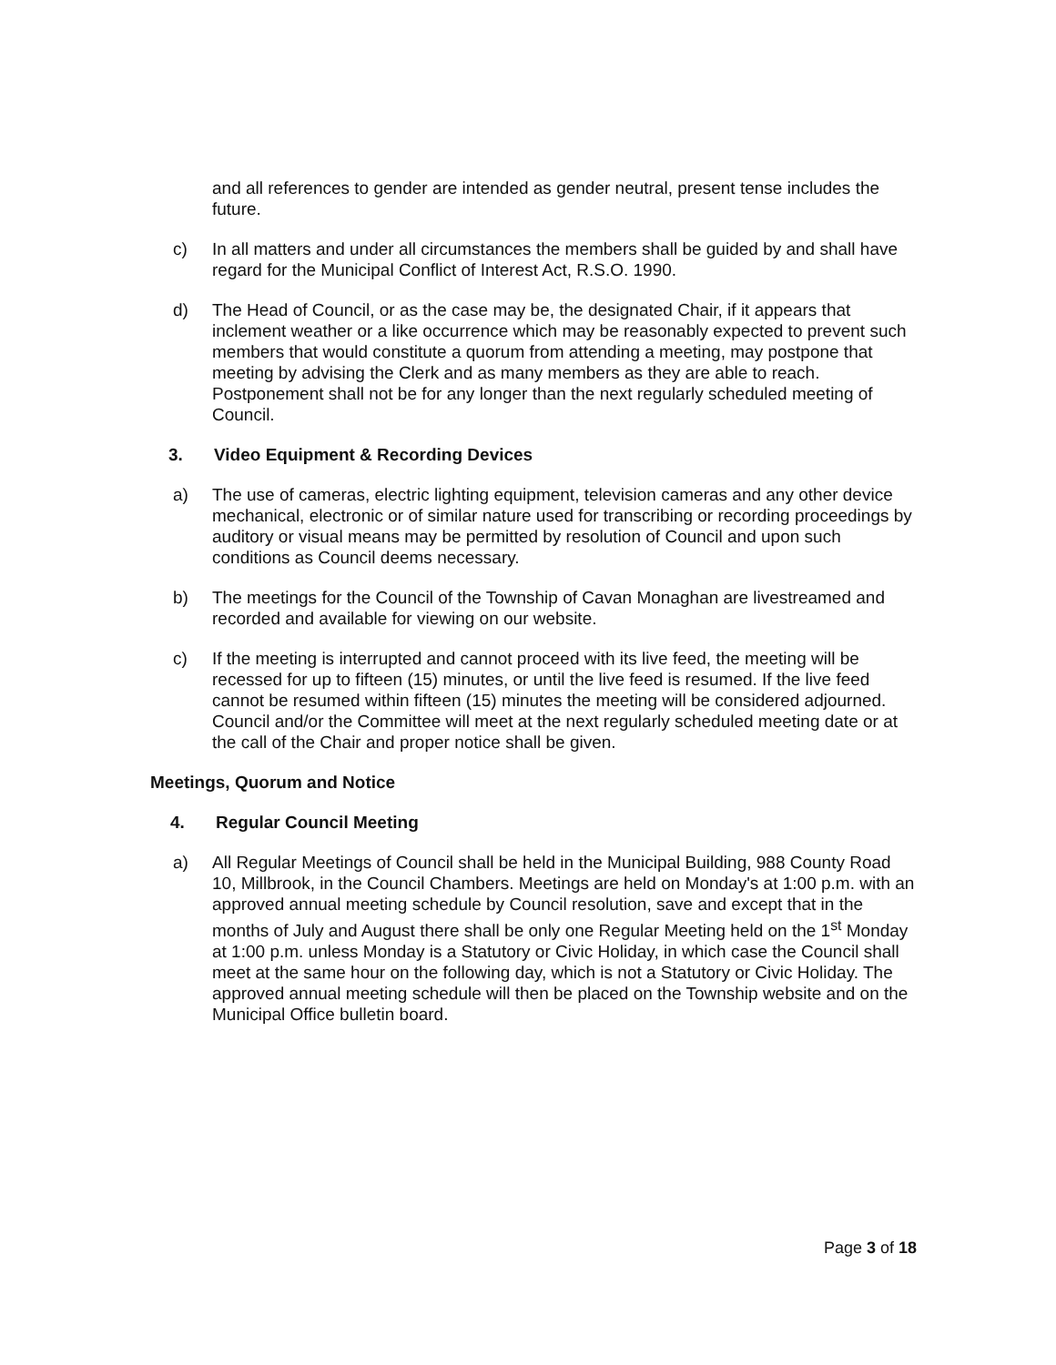and all references to gender are intended as gender neutral, present tense includes the future.
c) In all matters and under all circumstances the members shall be guided by and shall have regard for the Municipal Conflict of Interest Act, R.S.O. 1990.
d) The Head of Council, or as the case may be, the designated Chair, if it appears that inclement weather or a like occurrence which may be reasonably expected to prevent such members that would constitute a quorum from attending a meeting, may postpone that meeting by advising the Clerk and as many members as they are able to reach. Postponement shall not be for any longer than the next regularly scheduled meeting of Council.
3. Video Equipment & Recording Devices
a) The use of cameras, electric lighting equipment, television cameras and any other device mechanical, electronic or of similar nature used for transcribing or recording proceedings by auditory or visual means may be permitted by resolution of Council and upon such conditions as Council deems necessary.
b) The meetings for the Council of the Township of Cavan Monaghan are livestreamed and recorded and available for viewing on our website.
c) If the meeting is interrupted and cannot proceed with its live feed, the meeting will be recessed for up to fifteen (15) minutes, or until the live feed is resumed. If the live feed cannot be resumed within fifteen (15) minutes the meeting will be considered adjourned. Council and/or the Committee will meet at the next regularly scheduled meeting date or at the call of the Chair and proper notice shall be given.
Meetings, Quorum and Notice
4. Regular Council Meeting
a) All Regular Meetings of Council shall be held in the Municipal Building, 988 County Road 10, Millbrook, in the Council Chambers. Meetings are held on Monday's at 1:00 p.m. with an approved annual meeting schedule by Council resolution, save and except that in the months of July and August there shall be only one Regular Meeting held on the 1<sup>st</sup> Monday at 1:00 p.m. unless Monday is a Statutory or Civic Holiday, in which case the Council shall meet at the same hour on the following day, which is not a Statutory or Civic Holiday. The approved annual meeting schedule will then be placed on the Township website and on the Municipal Office bulletin board.
Page 3 of 18